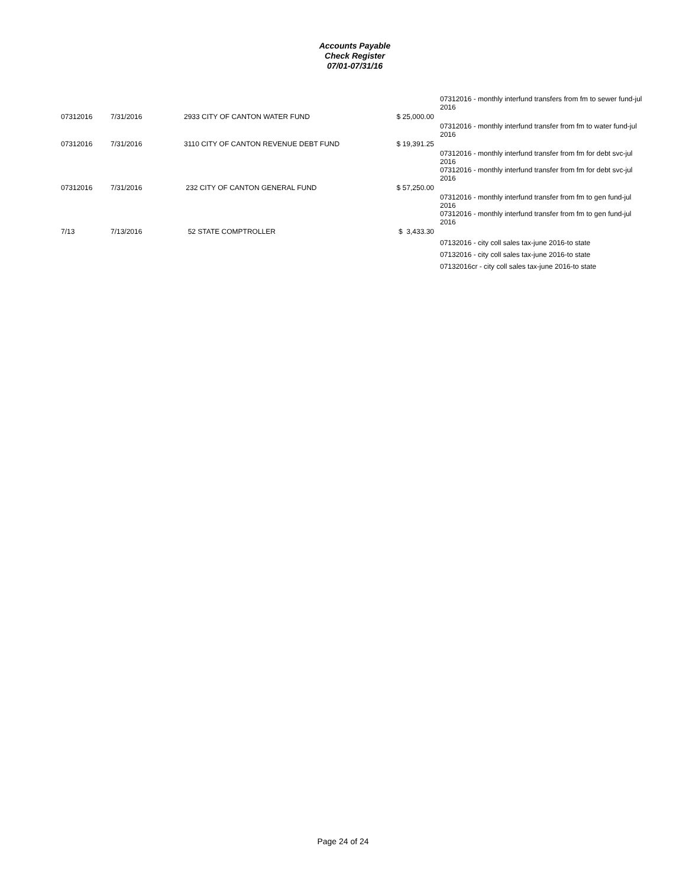Accounts Payable
Check Register
07/01-07/31/16
| | | | | 07312016 - monthly interfund transfers from fm to sewer fund-jul 2016 |
| 07312016 | 7/31/2016 | 2933 CITY OF CANTON WATER FUND | $ 25,000.00 | |
| | | | | 07312016 - monthly interfund transfer from fm to water fund-jul 2016 |
| 07312016 | 7/31/2016 | 3110 CITY OF CANTON REVENUE DEBT FUND | $ 19,391.25 | |
| | | | | 07312016 - monthly interfund transfer from fm for debt svc-jul 2016 07312016 - monthly interfund transfer from fm for debt svc-jul 2016 |
| 07312016 | 7/31/2016 | 232 CITY OF CANTON GENERAL FUND | $ 57,250.00 | |
| | | | | 07312016 - monthly interfund transfer from fm to gen fund-jul 2016 07312016 - monthly interfund transfer from fm to gen fund-jul 2016 |
| 7/13 | 7/13/2016 | 52 STATE COMPTROLLER | $ 3,433.30 | |
| | | | | 07132016 - city coll sales tax-june 2016-to state 07132016 - city coll sales tax-june 2016-to state 07132016cr - city coll sales tax-june 2016-to state |
Page 24 of 24